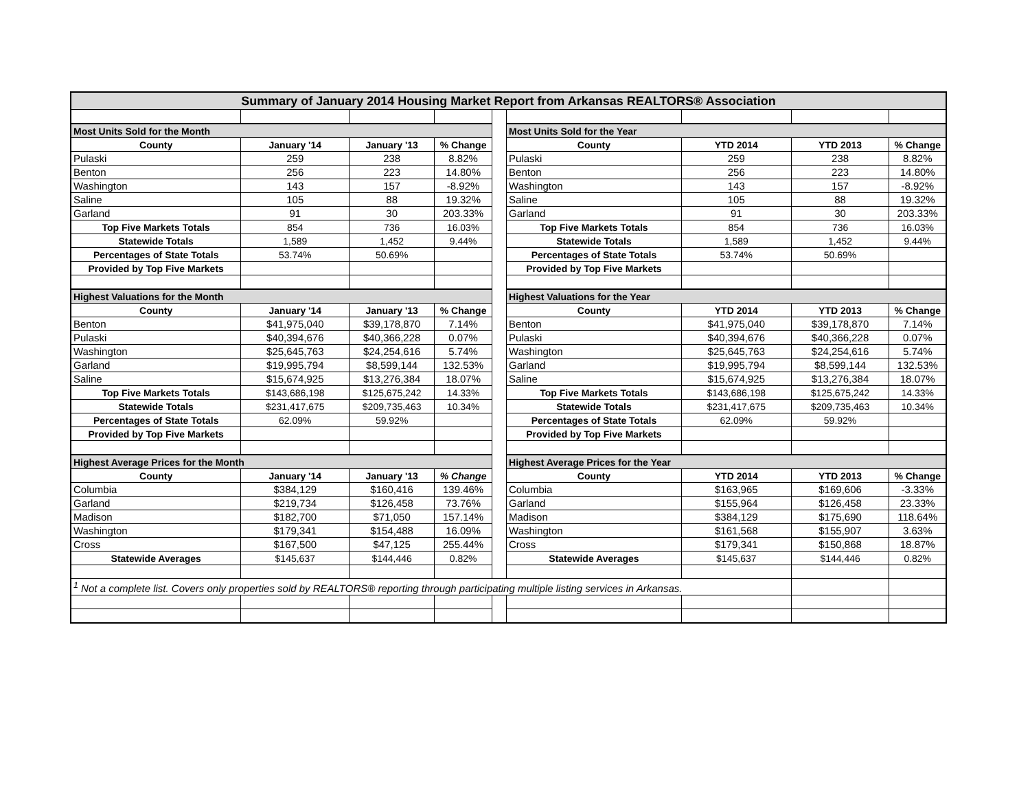| Summary of January 2014 Housing Market Report from Arkansas REALTORS® Association | | | | | | | | |
| Most Units Sold for the Month | | | | | Most Units Sold for the Year | | | |
| County | January '14 | January '13 | % Change | | County | YTD 2014 | YTD 2013 | % Change |
| Pulaski | 259 | 238 | 8.82% | | Pulaski | 259 | 238 | 8.82% |
| Benton | 256 | 223 | 14.80% | | Benton | 256 | 223 | 14.80% |
| Washington | 143 | 157 | -8.92% | | Washington | 143 | 157 | -8.92% |
| Saline | 105 | 88 | 19.32% | | Saline | 105 | 88 | 19.32% |
| Garland | 91 | 30 | 203.33% | | Garland | 91 | 30 | 203.33% |
| Top Five Markets Totals | 854 | 736 | 16.03% | | Top Five Markets Totals | 854 | 736 | 16.03% |
| Statewide Totals | 1,589 | 1,452 | 9.44% | | Statewide Totals | 1,589 | 1,452 | 9.44% |
| Percentages of State Totals | 53.74% | 50.69% | | | Percentages of State Totals | 53.74% | 50.69% | |
| Provided by Top Five Markets | | | | | Provided by Top Five Markets | | | |
| Highest Valuations for the Month | | | | | Highest Valuations for the Year | | | |
| County | January '14 | January '13 | % Change | | County | YTD 2014 | YTD 2013 | % Change |
| Benton | $41,975,040 | $39,178,870 | 7.14% | | Benton | $41,975,040 | $39,178,870 | 7.14% |
| Pulaski | $40,394,676 | $40,366,228 | 0.07% | | Pulaski | $40,394,676 | $40,366,228 | 0.07% |
| Washington | $25,645,763 | $24,254,616 | 5.74% | | Washington | $25,645,763 | $24,254,616 | 5.74% |
| Garland | $19,995,794 | $8,599,144 | 132.53% | | Garland | $19,995,794 | $8,599,144 | 132.53% |
| Saline | $15,674,925 | $13,276,384 | 18.07% | | Saline | $15,674,925 | $13,276,384 | 18.07% |
| Top Five Markets Totals | $143,686,198 | $125,675,242 | 14.33% | | Top Five Markets Totals | $143,686,198 | $125,675,242 | 14.33% |
| Statewide Totals | $231,417,675 | $209,735,463 | 10.34% | | Statewide Totals | $231,417,675 | $209,735,463 | 10.34% |
| Percentages of State Totals | 62.09% | 59.92% | | | Percentages of State Totals | 62.09% | 59.92% | |
| Provided by Top Five Markets | | | | | Provided by Top Five Markets | | | |
| Highest Average Prices for the Month | | | | | Highest Average Prices for the Year | | | |
| County | January '14 | January '13 | % Change | | County | YTD 2014 | YTD 2013 | % Change |
| Columbia | $384,129 | $160,416 | 139.46% | | Columbia | $163,965 | $169,606 | -3.33% |
| Garland | $219,734 | $126,458 | 73.76% | | Garland | $155,964 | $126,458 | 23.33% |
| Madison | $182,700 | $71,050 | 157.14% | | Madison | $384,129 | $175,690 | 118.64% |
| Washington | $179,341 | $154,488 | 16.09% | | Washington | $161,568 | $155,907 | 3.63% |
| Cross | $167,500 | $47,125 | 255.44% | | Cross | $179,341 | $150,868 | 18.87% |
| Statewide Averages | $145,637 | $144,446 | 0.82% | | Statewide Averages | $145,637 | $144,446 | 0.82% |
| <sup>1</sup> Not a complete list. Covers only properties sold by REALTORS® reporting through participating multiple listing services in Arkansas. | | | | | | | | |